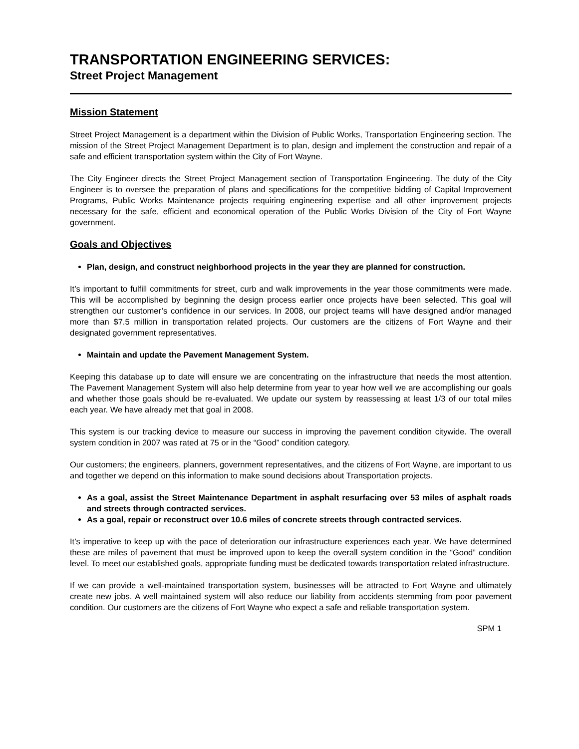TRANSPORTATION ENGINEERING SERVICES:
Street Project Management
Mission Statement
Street Project Management is a department within the Division of Public Works, Transportation Engineering section. The mission of the Street Project Management Department is to plan, design and implement the construction and repair of a safe and efficient transportation system within the City of Fort Wayne.
The City Engineer directs the Street Project Management section of Transportation Engineering. The duty of the City Engineer is to oversee the preparation of plans and specifications for the competitive bidding of Capital Improvement Programs, Public Works Maintenance projects requiring engineering expertise and all other improvement projects necessary for the safe, efficient and economical operation of the Public Works Division of the City of Fort Wayne government.
Goals and Objectives
Plan, design, and construct neighborhood projects in the year they are planned for construction.
It’s important to fulfill commitments for street, curb and walk improvements in the year those commitments were made. This will be accomplished by beginning the design process earlier once projects have been selected. This goal will strengthen our customer’s confidence in our services. In 2008, our project teams will have designed and/or managed more than $7.5 million in transportation related projects. Our customers are the citizens of Fort Wayne and their designated government representatives.
Maintain and update the Pavement Management System.
Keeping this database up to date will ensure we are concentrating on the infrastructure that needs the most attention. The Pavement Management System will also help determine from year to year how well we are accomplishing our goals and whether those goals should be re-evaluated. We update our system by reassessing at least 1/3 of our total miles each year. We have already met that goal in 2008.
This system is our tracking device to measure our success in improving the pavement condition citywide. The overall system condition in 2007 was rated at 75 or in the “Good” condition category.
Our customers; the engineers, planners, government representatives, and the citizens of Fort Wayne, are important to us and together we depend on this information to make sound decisions about Transportation projects.
As a goal, assist the Street Maintenance Department in asphalt resurfacing over 53 miles of asphalt roads and streets through contracted services.
As a goal, repair or reconstruct over 10.6 miles of concrete streets through contracted services.
It’s imperative to keep up with the pace of deterioration our infrastructure experiences each year. We have determined these are miles of pavement that must be improved upon to keep the overall system condition in the “Good” condition level. To meet our established goals, appropriate funding must be dedicated towards transportation related infrastructure.
If we can provide a well-maintained transportation system, businesses will be attracted to Fort Wayne and ultimately create new jobs. A well maintained system will also reduce our liability from accidents stemming from poor pavement condition. Our customers are the citizens of Fort Wayne who expect a safe and reliable transportation system.
SPM 1